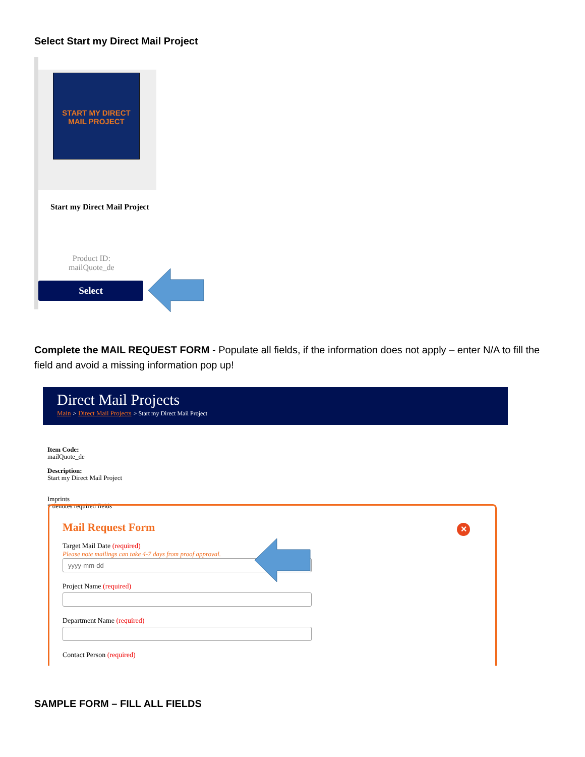Select Start my Direct Mail Project
START MY DIRECT
MAIL PROJECT
Start my Direct Mail Project
Product ID:
mailQuote_de
Select
Complete the MAIL REQUEST FORM - Populate all fields, if the information does not apply – enter N/A to fill the field and avoid a missing information pop up!
Direct Mail Projects
Main > Direct Mail Projects > Start my Direct Mail Project
Item Code:
mailQuote_de
Description:
Start my Direct Mail Project
Imprints
* denotes required fields
Mail Request Form
✕
Target Mail Date (required)
Please note mailings can take 4-7 days from proof approval.
yyyy-mm-dd
Project Name (required)
Department Name (required)
Contact Person (required)
SAMPLE FORM – FILL ALL FIELDS